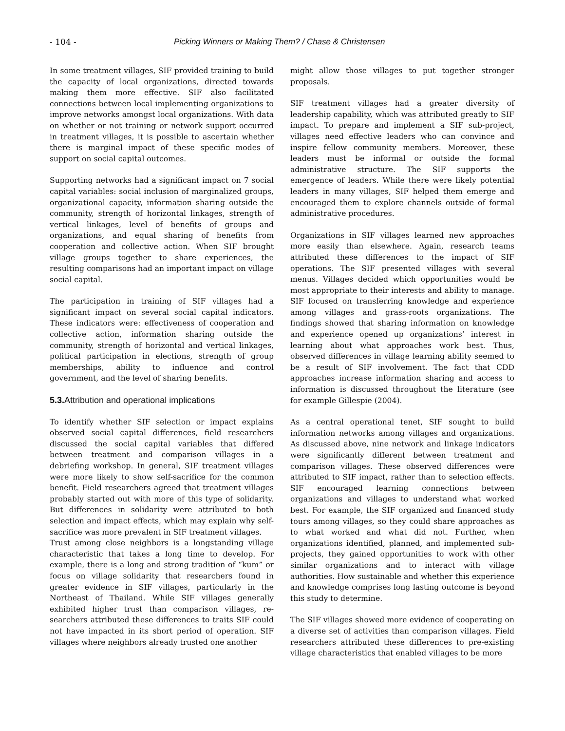- 104 - Picking Winners or Making Them? / Chase & Christensen
In some treatment villages, SIF provided training to build the capacity of local organizations, directed towards making them more effective. SIF also facilitated connections between local implementing organizations to improve networks amongst local organizations. With data on whether or not training or network support occurred in treatment villages, it is possible to ascertain whether there is marginal impact of these specific modes of support on social capital outcomes.
Supporting networks had a significant impact on 7 social capital variables: social inclusion of marginalized groups, organizational capacity, information sharing outside the community, strength of horizontal linkages, strength of vertical linkages, level of benefits of groups and organizations, and equal sharing of benefits from cooperation and collective action. When SIF brought village groups together to share experiences, the resulting comparisons had an important impact on village social capital.
The participation in training of SIF villages had a significant impact on several social capital indicators. These indicators were: effectiveness of cooperation and collective action, information sharing outside the community, strength of horizontal and vertical linkages, political participation in elections, strength of group memberships, ability to influence and control government, and the level of sharing benefits.
5.3. Attribution and operational implications
To identify whether SIF selection or impact explains observed social capital differences, field researchers discussed the social capital variables that differed between treatment and comparison villages in a debriefing workshop. In general, SIF treatment villages were more likely to show self-sacrifice for the common benefit. Field researchers agreed that treatment villages probably started out with more of this type of solidarity. But differences in solidarity were attributed to both selection and impact effects, which may explain why self-sacrifice was more prevalent in SIF treatment villages.
Trust among close neighbors is a longstanding village characteristic that takes a long time to develop. For example, there is a long and strong tradition of “kum” or focus on village solidarity that researchers found in greater evidence in SIF villages, particularly in the Northeast of Thailand. While SIF villages generally exhibited higher trust than comparison villages, re-searchers attributed these differences to traits SIF could not have impacted in its short period of operation. SIF villages where neighbors already trusted one another
might allow those villages to put together stronger proposals.
SIF treatment villages had a greater diversity of leadership capability, which was attributed greatly to SIF impact. To prepare and implement a SIF sub-project, villages need effective leaders who can convince and inspire fellow community members. Moreover, these leaders must be informal or outside the formal administrative structure. The SIF supports the emergence of leaders. While there were likely potential leaders in many villages, SIF helped them emerge and encouraged them to explore channels outside of formal administrative procedures.
Organizations in SIF villages learned new approaches more easily than elsewhere. Again, research teams attributed these differences to the impact of SIF operations. The SIF presented villages with several menus. Villages decided which opportunities would be most appropriate to their interests and ability to manage. SIF focused on transferring knowledge and experience among villages and grass-roots organizations. The findings showed that sharing information on knowledge and experience opened up organizations’ interest in learning about what approaches work best. Thus, observed differences in village learning ability seemed to be a result of SIF involvement. The fact that CDD approaches increase information sharing and access to information is discussed throughout the literature (see for example Gillespie (2004).
As a central operational tenet, SIF sought to build information networks among villages and organizations. As discussed above, nine network and linkage indicators were significantly different between treatment and comparison villages. These observed differences were attributed to SIF impact, rather than to selection effects. SIF encouraged learning connections between organizations and villages to understand what worked best. For example, the SIF organized and financed study tours among villages, so they could share approaches as to what worked and what did not. Further, when organizations identified, planned, and implemented sub-projects, they gained opportunities to work with other similar organizations and to interact with village authorities. How sustainable and whether this experience and knowledge comprises long lasting outcome is beyond this study to determine.
The SIF villages showed more evidence of cooperating on a diverse set of activities than comparison villages. Field researchers attributed these differences to pre-existing village characteristics that enabled villages to be more